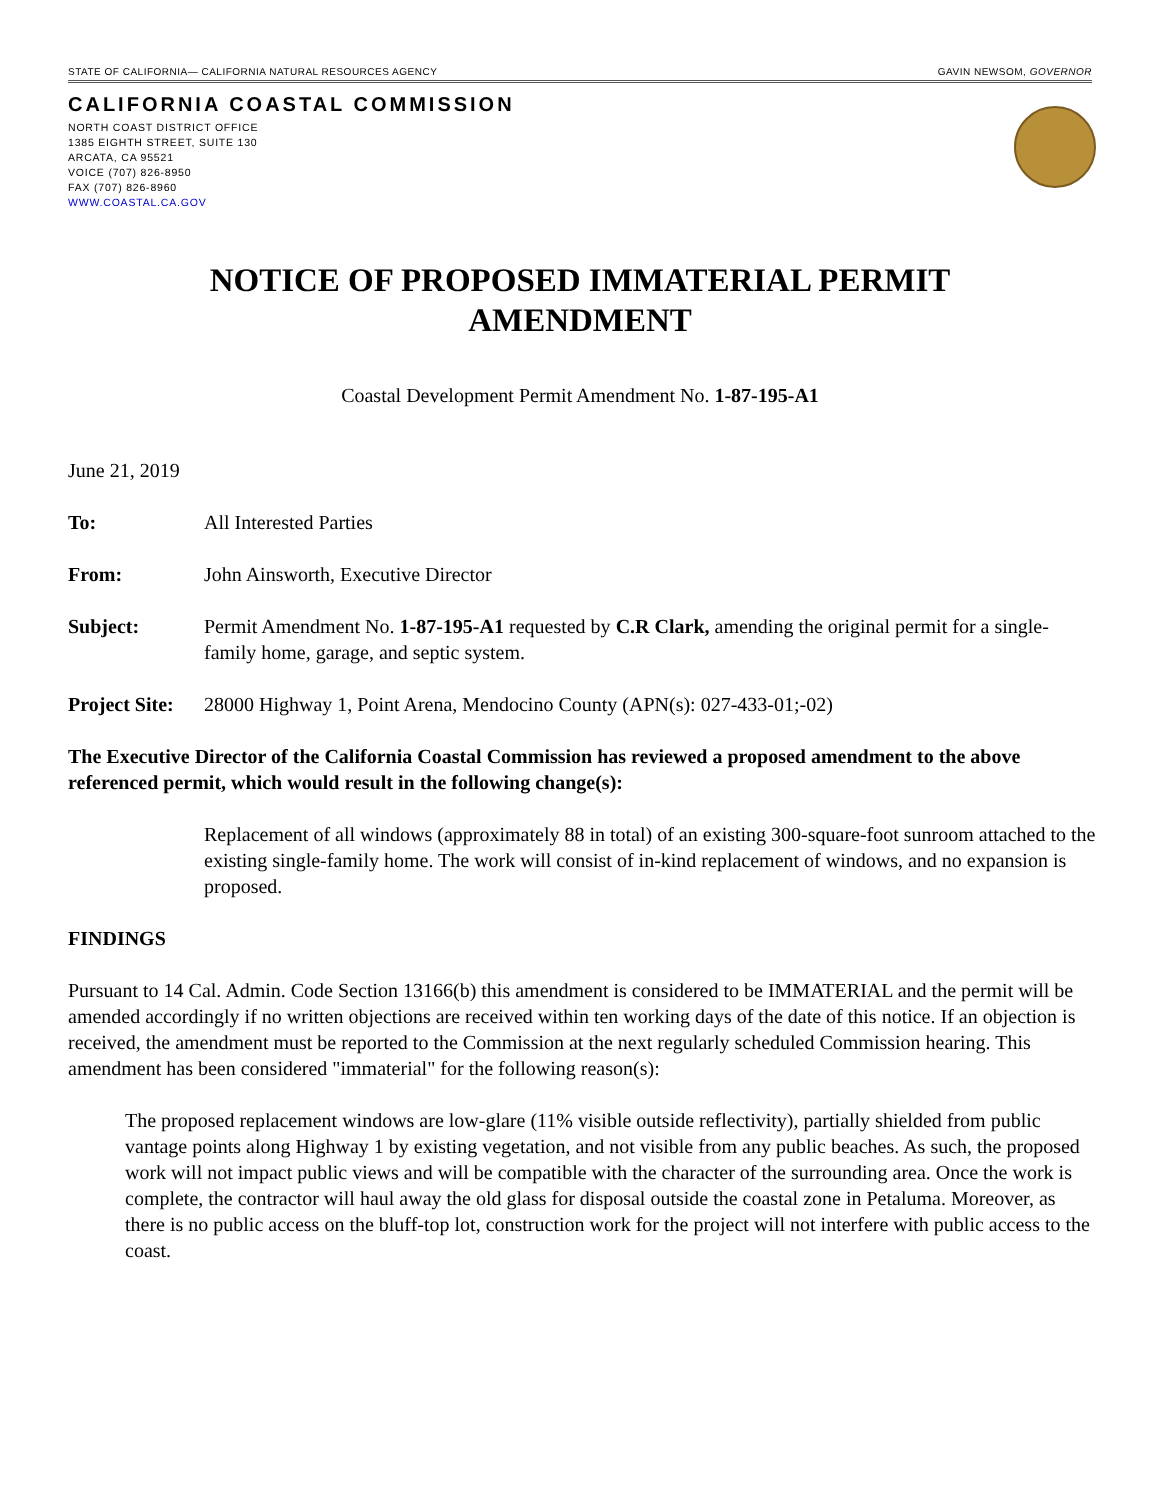STATE OF CALIFORNIA— CALIFORNIA NATURAL RESOURCES AGENCY GAVIN NEWSOM, GOVERNOR
CALIFORNIA COASTAL COMMISSION
NORTH COAST DISTRICT OFFICE
1385 EIGHTH STREET, SUITE 130
ARCATA, CA 95521
VOICE (707) 826-8950
FAX (707) 826-8960
WWW.COASTAL.CA.GOV
NOTICE OF PROPOSED IMMATERIAL PERMIT
AMENDMENT
Coastal Development Permit Amendment No. 1-87-195-A1
June 21, 2019
To: All Interested Parties
From: John Ainsworth, Executive Director
Subject: Permit Amendment No. 1-87-195-A1 requested by C.R Clark, amending the original permit for a single-family home, garage, and septic system.
Project Site: 28000 Highway 1, Point Arena, Mendocino County (APN(s): 027-433-01;-02)
The Executive Director of the California Coastal Commission has reviewed a proposed amendment to the above referenced permit, which would result in the following change(s):
Replacement of all windows (approximately 88 in total) of an existing 300-square-foot sunroom attached to the existing single-family home. The work will consist of in-kind replacement of windows, and no expansion is proposed.
FINDINGS
Pursuant to 14 Cal. Admin. Code Section 13166(b) this amendment is considered to be IMMATERIAL and the permit will be amended accordingly if no written objections are received within ten working days of the date of this notice. If an objection is received, the amendment must be reported to the Commission at the next regularly scheduled Commission hearing. This amendment has been considered "immaterial" for the following reason(s):
The proposed replacement windows are low-glare (11% visible outside reflectivity), partially shielded from public vantage points along Highway 1 by existing vegetation, and not visible from any public beaches. As such, the proposed work will not impact public views and will be compatible with the character of the surrounding area. Once the work is complete, the contractor will haul away the old glass for disposal outside the coastal zone in Petaluma. Moreover, as there is no public access on the bluff-top lot, construction work for the project will not interfere with public access to the coast.